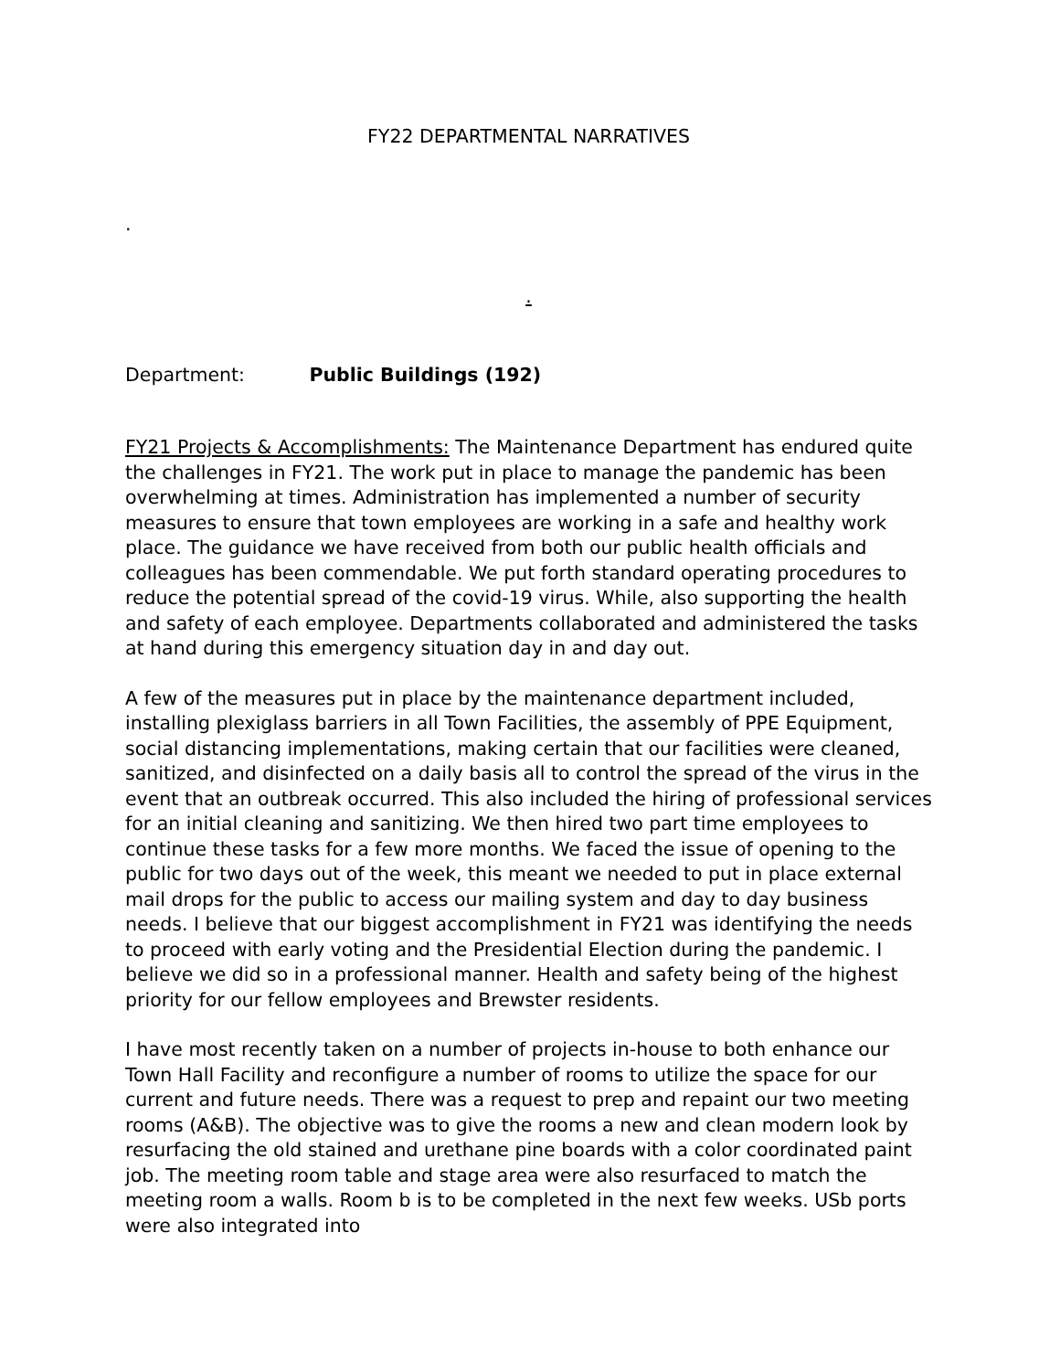FY22 DEPARTMENTAL NARRATIVES
.
.
Department: Public Buildings (192)
FY21 Projects & Accomplishments: The Maintenance Department has endured quite the challenges in FY21. The work put in place to manage the pandemic has been overwhelming at times. Administration has implemented a number of security measures to ensure that town employees are working in a safe and healthy work place. The guidance we have received from both our public health officials and colleagues has been commendable. We put forth standard operating procedures to reduce the potential spread of the covid-19 virus. While, also supporting the health and safety of each employee. Departments collaborated and administered the tasks at hand during this emergency situation day in and day out.
A few of the measures put in place by the maintenance department included, installing plexiglass barriers in all Town Facilities, the assembly of PPE Equipment, social distancing implementations, making certain that our facilities were cleaned, sanitized, and disinfected on a daily basis all to control the spread of the virus in the event that an outbreak occurred. This also included the hiring of professional services for an initial cleaning and sanitizing. We then hired two part time employees to continue these tasks for a few more months. We faced the issue of opening to the public for two days out of the week, this meant we needed to put in place external mail drops for the public to access our mailing system and day to day business needs. I believe that our biggest accomplishment in FY21 was identifying the needs to proceed with early voting and the Presidential Election during the pandemic. I believe we did so in a professional manner. Health and safety being of the highest priority for our fellow employees and Brewster residents.
I have most recently taken on a number of projects in-house to both enhance our Town Hall Facility and reconfigure a number of rooms to utilize the space for our current and future needs. There was a request to prep and repaint our two meeting rooms (A&B). The objective was to give the rooms a new and clean modern look by resurfacing the old stained and urethane pine boards with a color coordinated paint job. The meeting room table and stage area were also resurfaced to match the meeting room a walls. Room b is to be completed in the next few weeks. USb ports were also integrated into